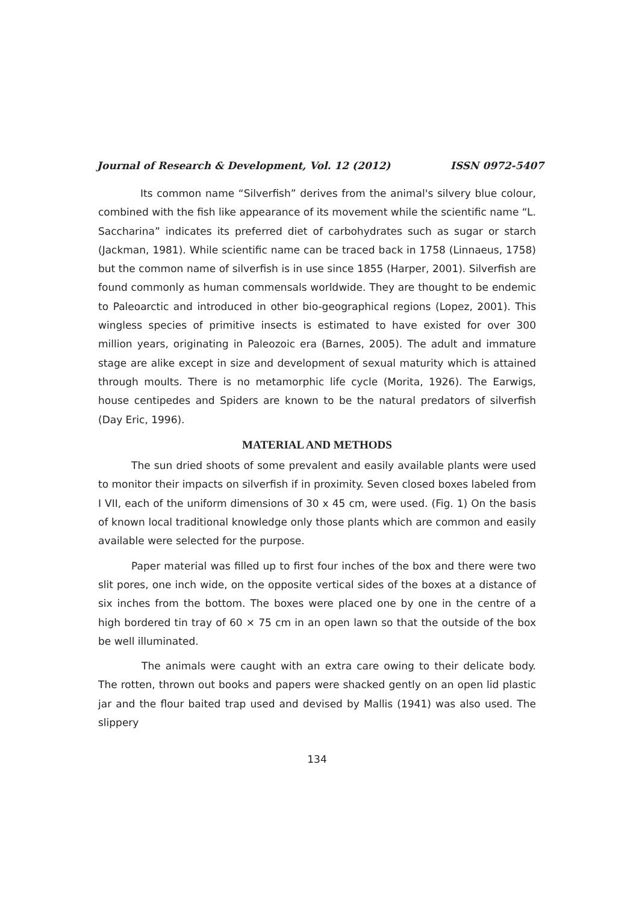Journal of Research & Development, Vol. 12 (2012) ISSN 0972-5407
Its common name “Silverfish” derives from the animal's silvery blue colour, combined with the fish like appearance of its movement while the scientific name “L. Saccharina” indicates its preferred diet of carbohydrates such as sugar or starch (Jackman, 1981). While scientific name can be traced back in 1758 (Linnaeus, 1758) but the common name of silverfish is in use since 1855 (Harper, 2001). Silverfish are found commonly as human commensals worldwide. They are thought to be endemic to Paleoarctic and introduced in other bio-geographical regions (Lopez, 2001). This wingless species of primitive insects is estimated to have existed for over 300 million years, originating in Paleozoic era (Barnes, 2005). The adult and immature stage are alike except in size and development of sexual maturity which is attained through moults. There is no metamorphic life cycle (Morita, 1926). The Earwigs, house centipedes and Spiders are known to be the natural predators of silverfish (Day Eric, 1996).
MATERIAL AND METHODS
The sun dried shoots of some prevalent and easily available plants were used to monitor their impacts on silverfish if in proximity. Seven closed boxes labeled from I VII, each of the uniform dimensions of 30 x 45 cm, were used. (Fig. 1) On the basis of known local traditional knowledge only those plants which are common and easily available were selected for the purpose.
Paper material was filled up to first four inches of the box and there were two slit pores, one inch wide, on the opposite vertical sides of the boxes at a distance of six inches from the bottom. The boxes were placed one by one in the centre of a high bordered tin tray of 60 × 75 cm in an open lawn so that the outside of the box be well illuminated.
The animals were caught with an extra care owing to their delicate body. The rotten, thrown out books and papers were shacked gently on an open lid plastic jar and the flour baited trap used and devised by Mallis (1941) was also used. The slippery
134